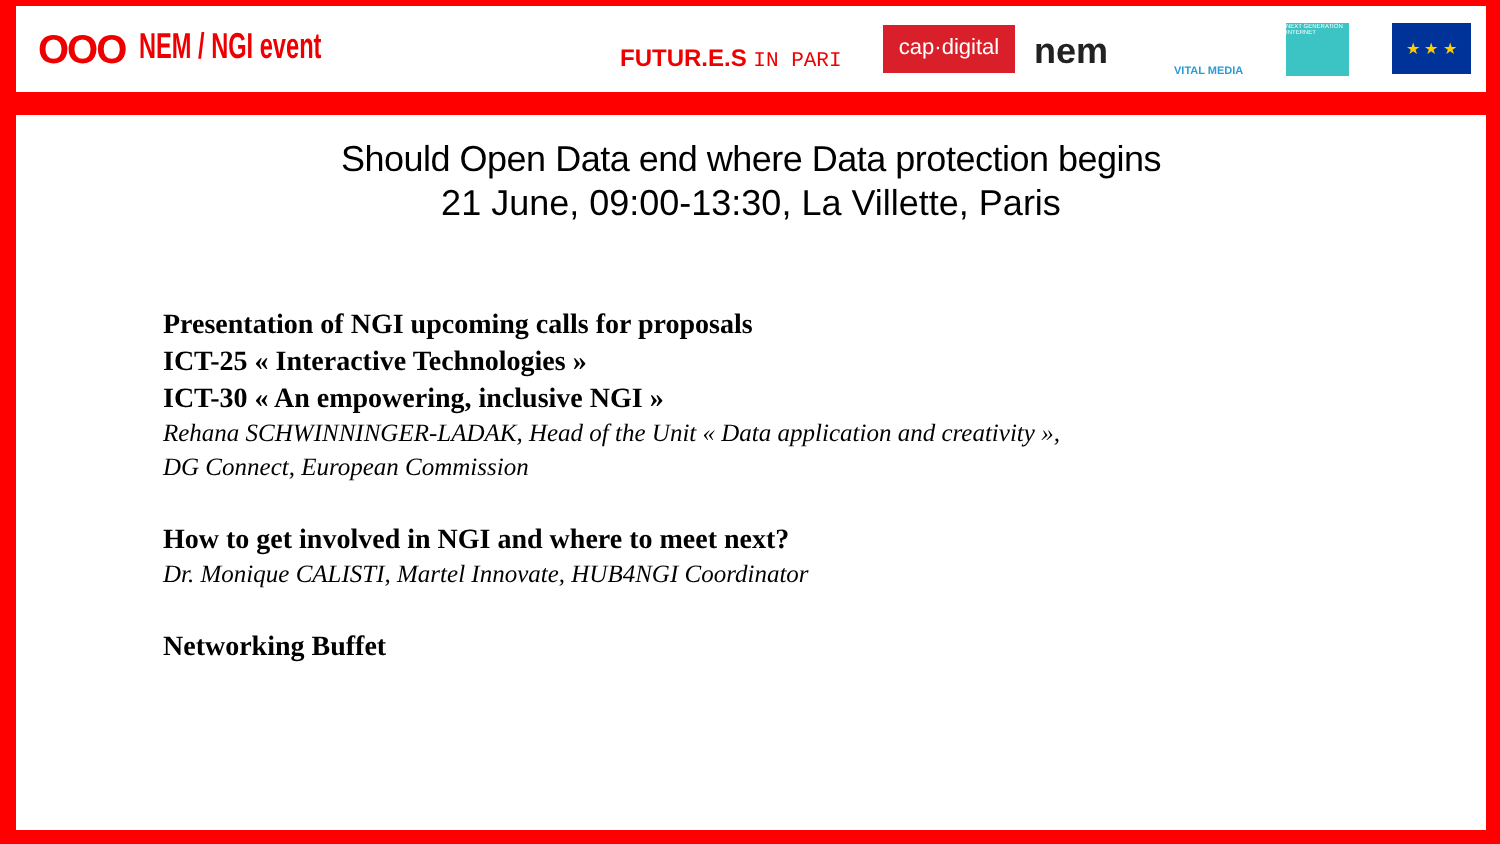OOO NEM / NGI event
FUTUR.E.S IN PARI
cap·digital
nem VITAL MEDIA
NEXT GENERATION INTERNET
★ ★ ★
Should Open Data end where Data protection begins
21 June, 09:00-13:30, La Villette, Paris
Presentation of NGI upcoming calls for proposals
ICT-25 « Interactive Technologies »
ICT-30 « An empowering, inclusive NGI »
Rehana SCHWINNINGER-LADAK, Head of the Unit « Data application and creativity »,
DG Connect, European Commission
How to get involved in NGI and where to meet next?
Dr. Monique CALISTI, Martel Innovate, HUB4NGI Coordinator
Networking Buffet